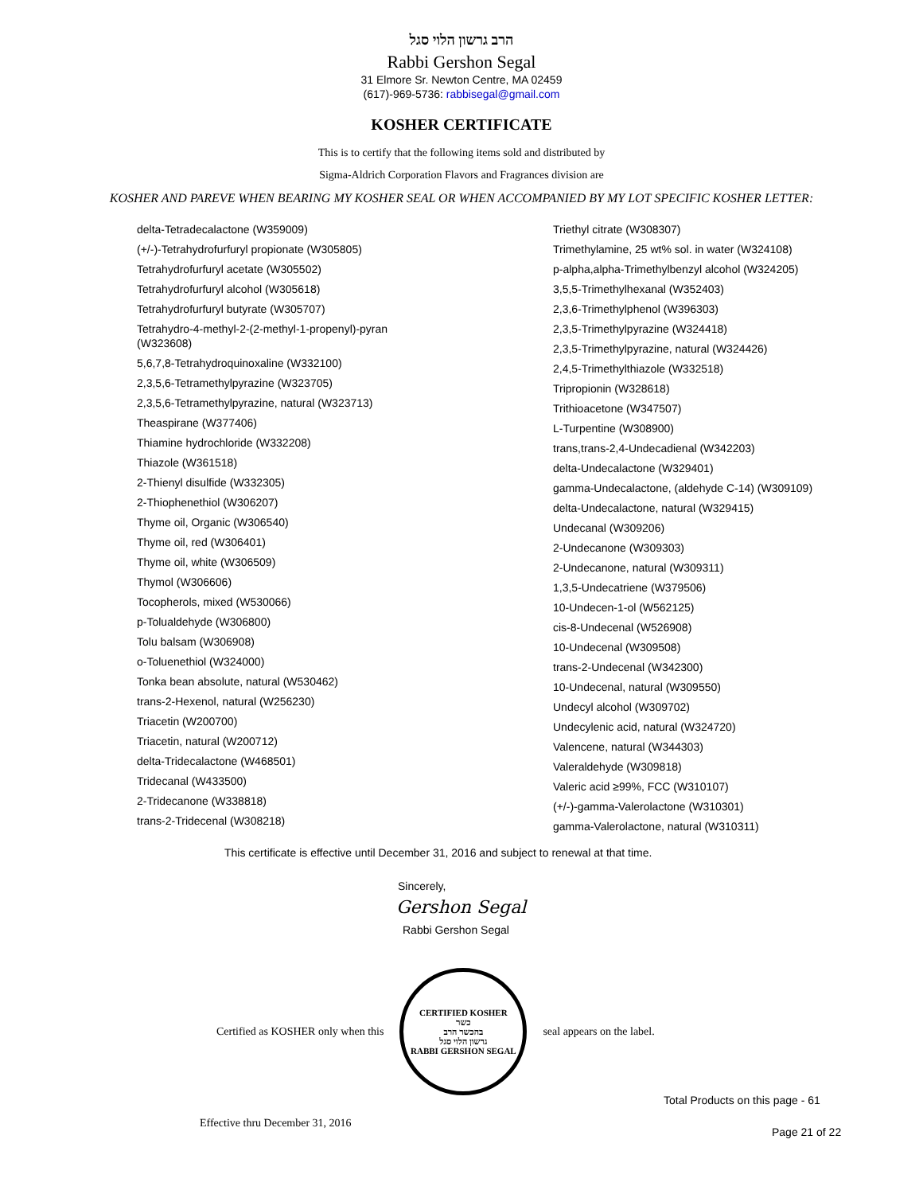הרב גרשון הלוי סגל
Rabbi Gershon Segal
31 Elmore Sr. Newton Centre, MA 02459
(617)-969-5736: rabbisegal@gmail.com
KOSHER CERTIFICATE
This is to certify that the following items sold and distributed by
Sigma-Aldrich Corporation Flavors and Fragrances division are
KOSHER AND PAREVE WHEN BEARING MY KOSHER SEAL OR WHEN ACCOMPANIED BY MY LOT SPECIFIC KOSHER LETTER:
delta-Tetradecalactone (W359009)
(+/-)-Tetrahydrofurfuryl propionate (W305805)
Tetrahydrofurfuryl acetate (W305502)
Tetrahydrofurfuryl alcohol (W305618)
Tetrahydrofurfuryl butyrate (W305707)
Tetrahydro-4-methyl-2-(2-methyl-1-propenyl)-pyran (W323608)
5,6,7,8-Tetrahydroquinoxaline (W332100)
2,3,5,6-Tetramethylpyrazine (W323705)
2,3,5,6-Tetramethylpyrazine, natural (W323713)
Theaspirane (W377406)
Thiamine hydrochloride (W332208)
Thiazole (W361518)
2-Thienyl disulfide (W332305)
2-Thiophenethiol (W306207)
Thyme oil, Organic (W306540)
Thyme oil, red (W306401)
Thyme oil, white (W306509)
Thymol (W306606)
Tocopherols, mixed (W530066)
p-Tolualdehyde (W306800)
Tolu balsam (W306908)
o-Toluenethiol (W324000)
Tonka bean absolute, natural (W530462)
trans-2-Hexenol, natural (W256230)
Triacetin (W200700)
Triacetin, natural (W200712)
delta-Tridecalactone (W468501)
Tridecanal (W433500)
2-Tridecanone (W338818)
trans-2-Tridecenal (W308218)
Triethyl citrate (W308307)
Trimethylamine, 25 wt% sol. in water (W324108)
p-alpha,alpha-Trimethylbenzyl alcohol (W324205)
3,5,5-Trimethylhexanal (W352403)
2,3,6-Trimethylphenol (W396303)
2,3,5-Trimethylpyrazine (W324418)
2,3,5-Trimethylpyrazine, natural (W324426)
2,4,5-Trimethylthiazole (W332518)
Tripropionin (W328618)
Trithioacetone (W347507)
L-Turpentine (W308900)
trans,trans-2,4-Undecadienal (W342203)
delta-Undecalactone (W329401)
gamma-Undecalactone, (aldehyde C-14) (W309109)
delta-Undecalactone, natural (W329415)
Undecanal (W309206)
2-Undecanone (W309303)
2-Undecanone, natural (W309311)
1,3,5-Undecatriene (W379506)
10-Undecen-1-ol (W562125)
cis-8-Undecenal (W526908)
10-Undecenal (W309508)
trans-2-Undecenal (W342300)
10-Undecenal, natural (W309550)
Undecyl alcohol (W309702)
Undecylenic acid, natural (W324720)
Valencene, natural (W344303)
Valeraldehyde (W309818)
Valeric acid ≥99%, FCC (W310107)
(+/-)-gamma-Valerolactone (W310301)
gamma-Valerolactone, natural (W310311)
This certificate is effective until December 31, 2016 and subject to renewal at that time.
Sincerely,
Gershon Segal
Rabbi Gershon Segal
Certified as KOSHER only when this
CERTIFIED KOSHER
כשר
בהכשר הרב
גרשון הלוי סגל
RABBI GERSHON SEGAL
seal appears on the label.
Total Products on this page - 61
Effective thru December 31, 2016
Page 21 of 22